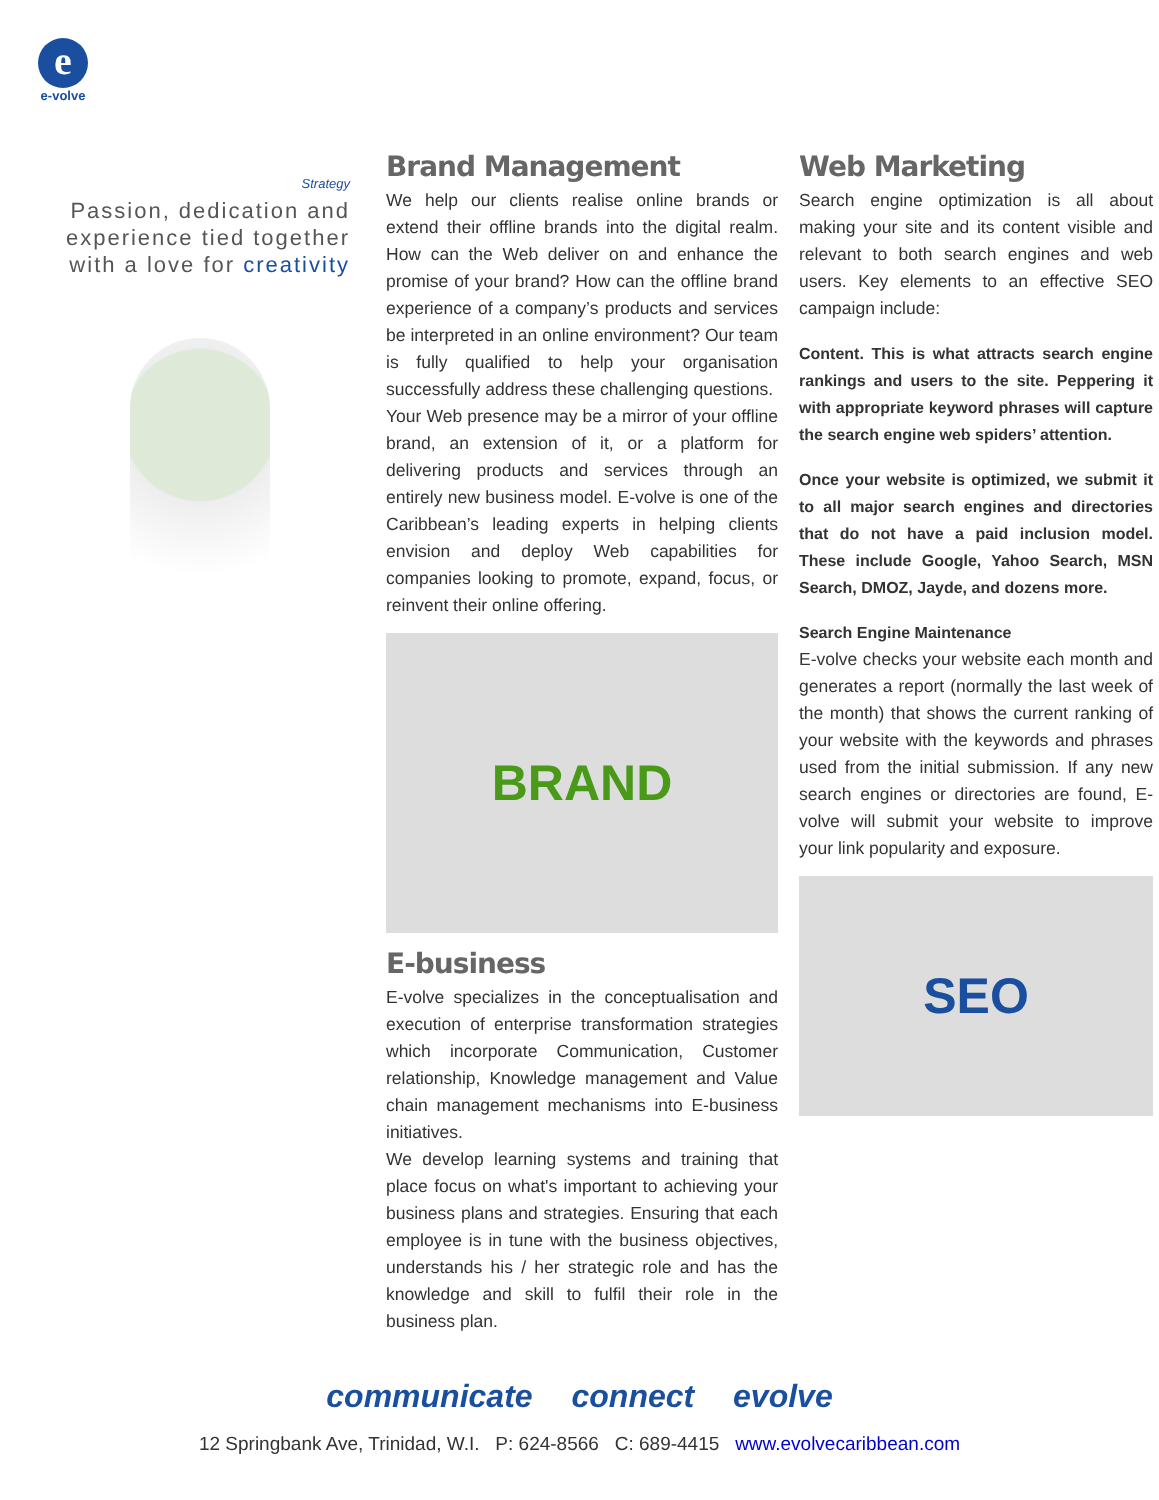e
e-volve
Strategy
Passion, dedication and experience tied together with a love for creativity
Brand Management
We help our clients realise online brands or extend their offline brands into the digital realm. How can the Web deliver on and enhance the promise of your brand? How can the offline brand experience of a company’s products and services be interpreted in an online environment? Our team is fully qualified to help your organisation successfully address these challenging questions.
Your Web presence may be a mirror of your offline brand, an extension of it, or a platform for delivering products and services through an entirely new business model. E-volve is one of the Caribbean’s leading experts in helping clients envision and deploy Web capabilities for companies looking to promote, expand, focus, or reinvent their online offering.
BRAND
E-business
E-volve specializes in the conceptualisation and execution of enterprise transformation strategies which incorporate Communication, Customer relationship, Knowledge management and Value chain management mechanisms into E-business initiatives.
We develop learning systems and training that place focus on what's important to achieving your business plans and strategies. Ensuring that each employee is in tune with the business objectives, understands his / her strategic role and has the knowledge and skill to fulfil their role in the business plan.
Web Marketing
Search engine optimization is all about making your site and its content visible and relevant to both search engines and web users. Key elements to an effective SEO campaign include:
Content. This is what attracts search engine rankings and users to the site. Peppering it with appropriate keyword phrases will capture the search engine web spiders’ attention.
Once your website is optimized, we submit it to all major search engines and directories that do not have a paid inclusion model. These include Google, Yahoo Search, MSN Search, DMOZ, Jayde, and dozens more.
Search Engine Maintenance
E-volve checks your website each month and generates a report (normally the last week of the month) that shows the current ranking of your website with the keywords and phrases used from the initial submission. If any new search engines or directories are found, E-volve will submit your website to improve your link popularity and exposure.
SEO
communicate connect evolve
12 Springbank Ave, Trinidad, W.I. P: 624-8566 C: 689-4415 www.evolvecaribbean.com